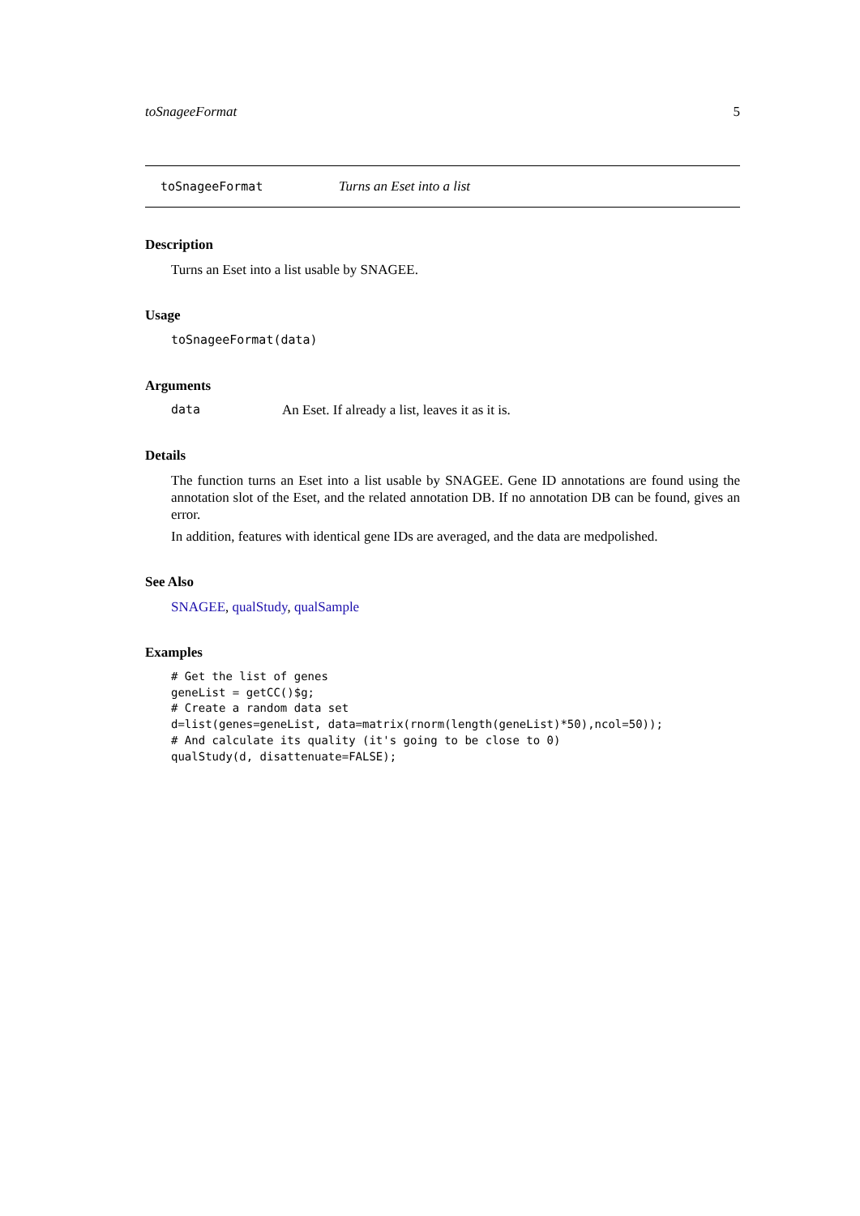toSnageeFormat 5
toSnageeFormat Turns an Eset into a list
Description
Turns an Eset into a list usable by SNAGEE.
Usage
toSnageeFormat(data)
Arguments
data An Eset. If already a list, leaves it as it is.
Details
The function turns an Eset into a list usable by SNAGEE. Gene ID annotations are found using the annotation slot of the Eset, and the related annotation DB. If no annotation DB can be found, gives an error.
In addition, features with identical gene IDs are averaged, and the data are medpolished.
See Also
SNAGEE, qualStudy, qualSample
Examples
# Get the list of genes
geneList = getCC()$g;
# Create a random data set
d=list(genes=geneList, data=matrix(rnorm(length(geneList)*50),ncol=50));
# And calculate its quality (it's going to be close to 0)
qualStudy(d, disattenuate=FALSE);